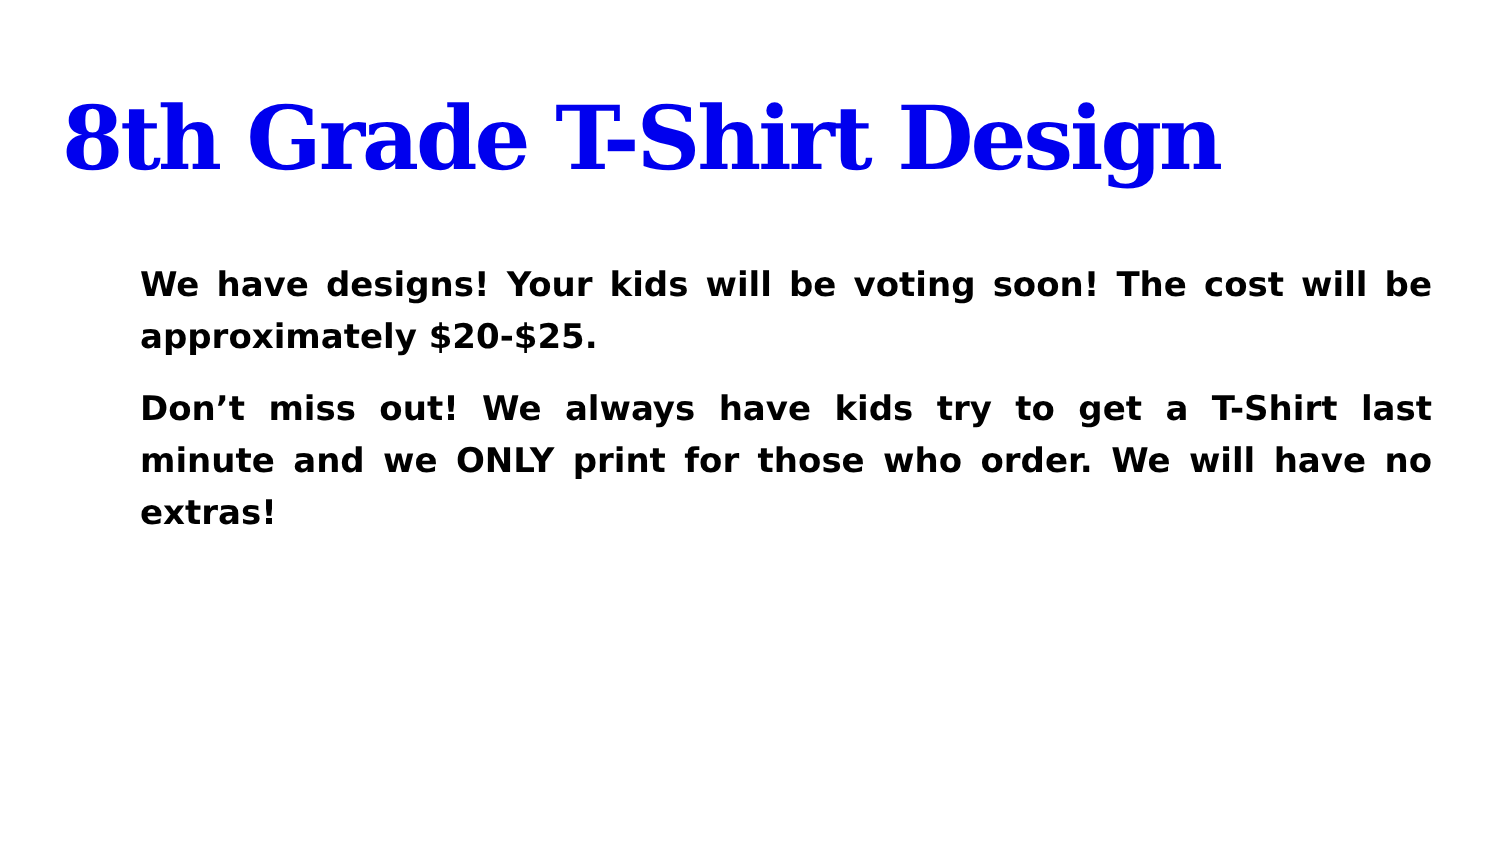8th Grade T-Shirt Design
We have designs! Your kids will be voting soon! The cost will be approximately $20-$25.
Don’t miss out! We always have kids try to get a T-Shirt last minute and we ONLY print for those who order. We will have no extras!